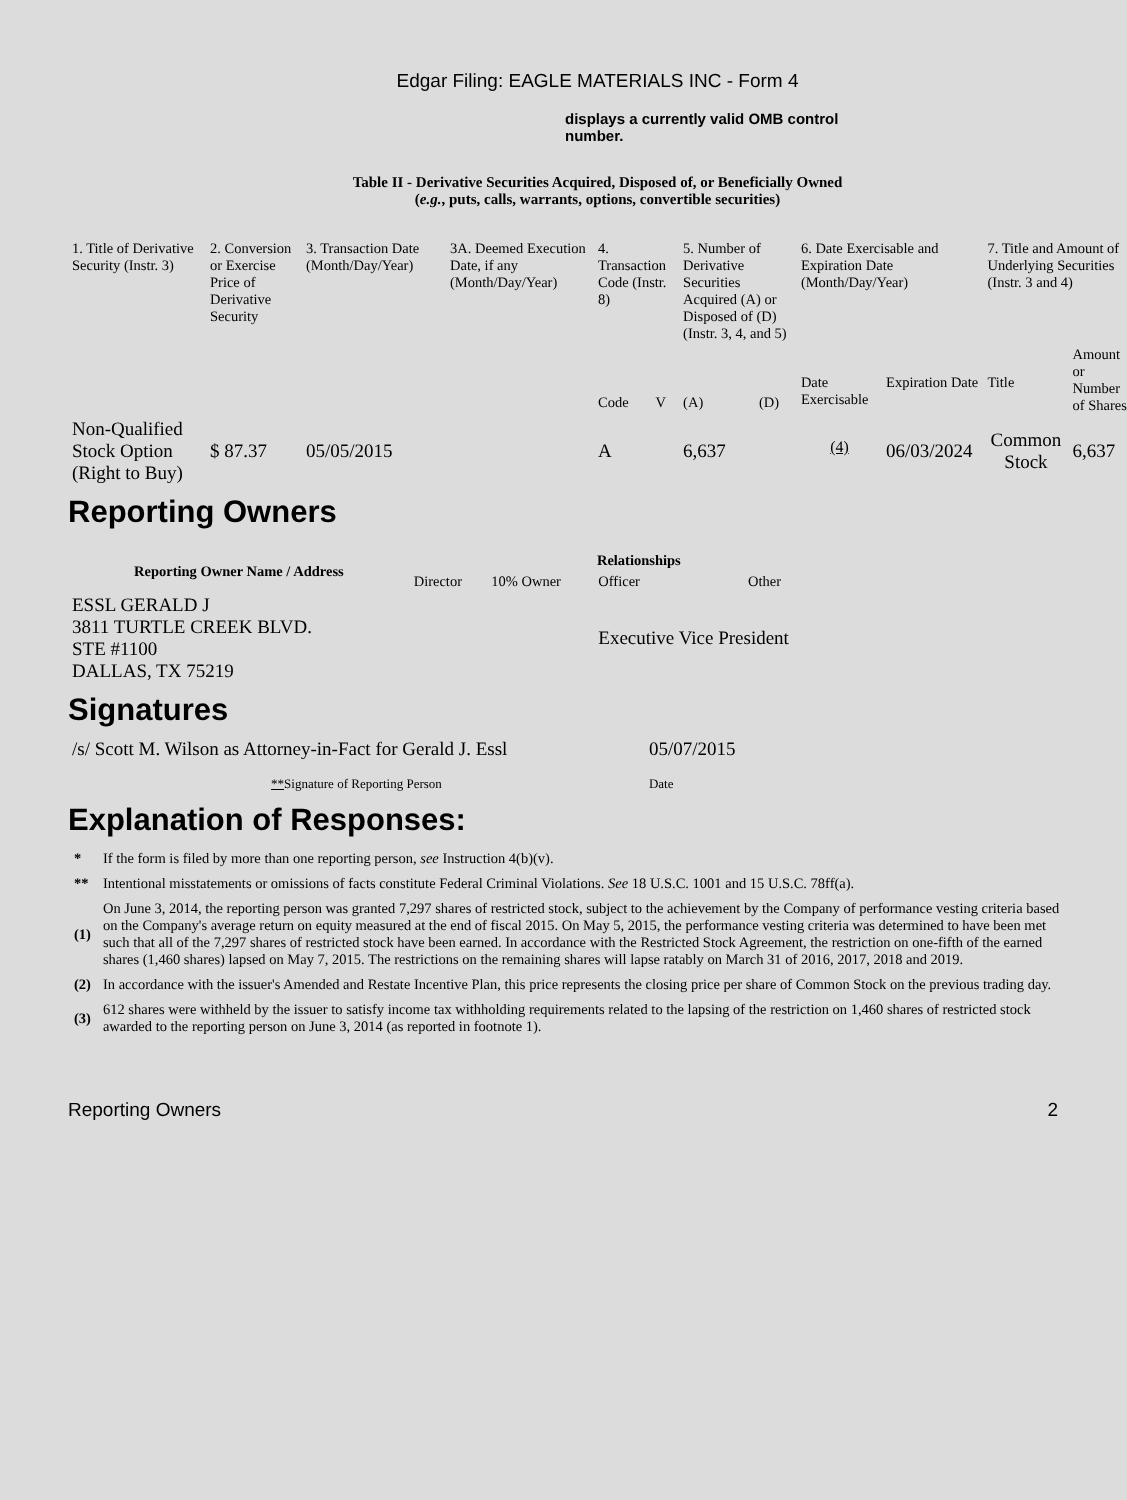Edgar Filing: EAGLE MATERIALS INC - Form 4
displays a currently valid OMB control number.
Table II - Derivative Securities Acquired, Disposed of, or Beneficially Owned
(e.g., puts, calls, warrants, options, convertible securities)
| 1. Title of Derivative Security (Instr. 3) | 2. Conversion or Exercise Price of Derivative Security | 3. Transaction Date (Month/Day/Year) | 3A. Deemed Execution Date, if any (Month/Day/Year) | 4. Transaction Code (Instr. 8) | | 5. Number of Derivative Securities Acquired (A) or Disposed of (D) (Instr. 3, 4, and 5) | | 6. Date Exercisable and Expiration Date (Month/Day/Year) | | 7. Title and Amount of Underlying Securities (Instr. 3 and 4) | |
| | | | | Code | V | (A) | (D) | Date Exercisable | Expiration Date | Title | Amount or Number of Shares |
| Non-Qualified Stock Option (Right to Buy) | $ 87.37 | 05/05/2015 | | A | | 6,637 | | <sup>(4)</sup> | 06/03/2024 | Common Stock | 6,637 |
Reporting Owners
| Reporting Owner Name / Address | Relationships | | | |
| --- | --- | --- | --- | --- |
| | Director | 10% Owner | Officer | Other |
| ESSL GERALD J 3811 TURTLE CREEK BLVD. STE #1100 DALLAS, TX 75219 | | | Executive Vice President | |
Signatures
| /s/ Scott M. Wilson as Attorney-in-Fact for Gerald J. Essl | 05/07/2015 |
| ** Signature of Reporting Person | Date |
Explanation of Responses:
| * | If the form is filed by more than one reporting person, see Instruction 4(b)(v). |
| ** | Intentional misstatements or omissions of facts constitute Federal Criminal Violations. See 18 U.S.C. 1001 and 15 U.S.C. 78ff(a). |
| (1) | On June 3, 2014, the reporting person was granted 7,297 shares of restricted stock, subject to the achievement by the Company of performance vesting criteria based on the Company's average return on equity measured at the end of fiscal 2015. On May 5, 2015, the performance vesting criteria was determined to have been met such that all of the 7,297 shares of restricted stock have been earned. In accordance with the Restricted Stock Agreement, the restriction on one-fifth of the earned shares (1,460 shares) lapsed on May 7, 2015. The restrictions on the remaining shares will lapse ratably on March 31 of 2016, 2017, 2018 and 2019. |
| (2) | In accordance with the issuer's Amended and Restate Incentive Plan, this price represents the closing price per share of Common Stock on the previous trading day. |
| (3) | 612 shares were withheld by the issuer to satisfy income tax withholding requirements related to the lapsing of the restriction on 1,460 shares of restricted stock awarded to the reporting person on June 3, 2014 (as reported in footnote 1). |
Reporting Owners 2